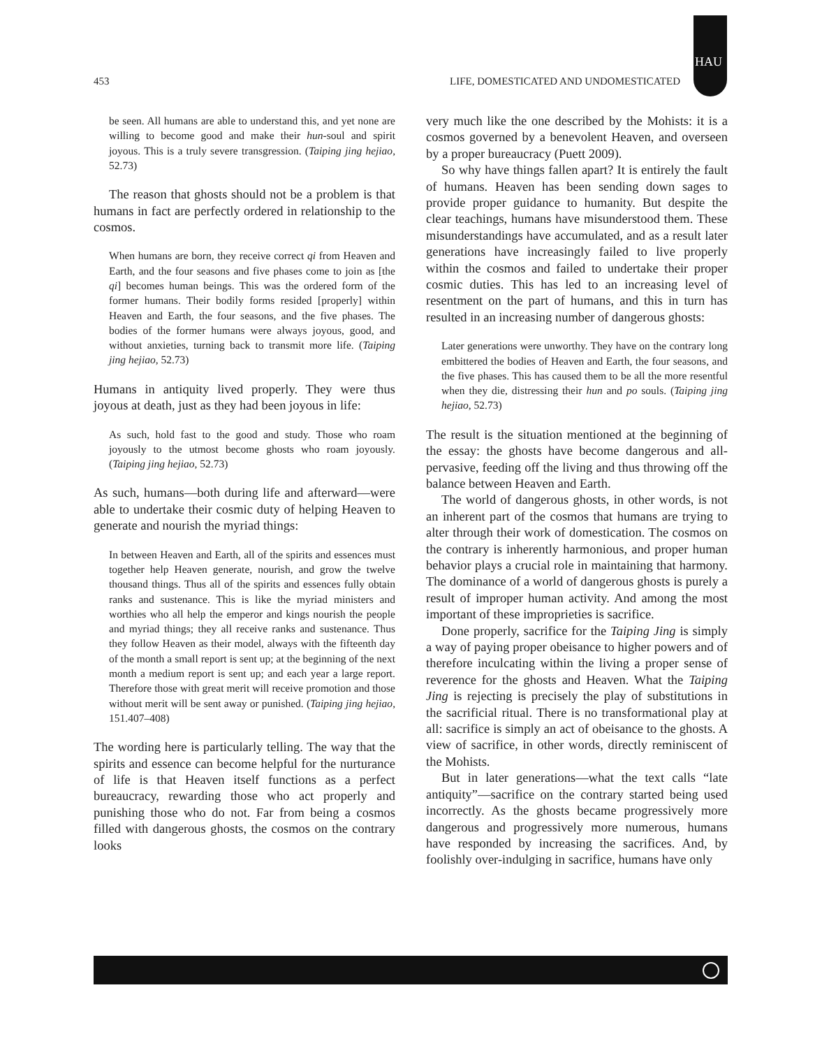HAU
453 LIFE, DOMESTICATED AND UNDOMESTICATED
be seen. All humans are able to understand this, and yet none are willing to become good and make their hun-soul and spirit joyous. This is a truly severe transgression. (Taiping jing hejiao, 52.73)
The reason that ghosts should not be a problem is that humans in fact are perfectly ordered in relationship to the cosmos.
When humans are born, they receive correct qi from Heaven and Earth, and the four seasons and five phases come to join as [the qi] becomes human beings. This was the ordered form of the former humans. Their bodily forms resided [properly] within Heaven and Earth, the four seasons, and the five phases. The bodies of the former humans were always joyous, good, and without anxieties, turning back to transmit more life. (Taiping jing hejiao, 52.73)
Humans in antiquity lived properly. They were thus joyous at death, just as they had been joyous in life:
As such, hold fast to the good and study. Those who roam joyously to the utmost become ghosts who roam joyously. (Taiping jing hejiao, 52.73)
As such, humans—both during life and afterward—were able to undertake their cosmic duty of helping Heaven to generate and nourish the myriad things:
In between Heaven and Earth, all of the spirits and essences must together help Heaven generate, nourish, and grow the twelve thousand things. Thus all of the spirits and essences fully obtain ranks and sustenance. This is like the myriad ministers and worthies who all help the emperor and kings nourish the people and myriad things; they all receive ranks and sustenance. Thus they follow Heaven as their model, always with the fifteenth day of the month a small report is sent up; at the beginning of the next month a medium report is sent up; and each year a large report. Therefore those with great merit will receive promotion and those without merit will be sent away or punished. (Taiping jing hejiao, 151.407–408)
The wording here is particularly telling. The way that the spirits and essence can become helpful for the nurturance of life is that Heaven itself functions as a perfect bureaucracy, rewarding those who act properly and punishing those who do not. Far from being a cosmos filled with dangerous ghosts, the cosmos on the contrary looks
very much like the one described by the Mohists: it is a cosmos governed by a benevolent Heaven, and overseen by a proper bureaucracy (Puett 2009).
So why have things fallen apart? It is entirely the fault of humans. Heaven has been sending down sages to provide proper guidance to humanity. But despite the clear teachings, humans have misunderstood them. These misunderstandings have accumulated, and as a result later generations have increasingly failed to live properly within the cosmos and failed to undertake their proper cosmic duties. This has led to an increasing level of resentment on the part of humans, and this in turn has resulted in an increasing number of dangerous ghosts:
Later generations were unworthy. They have on the contrary long embittered the bodies of Heaven and Earth, the four seasons, and the five phases. This has caused them to be all the more resentful when they die, distressing their hun and po souls. (Taiping jing hejiao, 52.73)
The result is the situation mentioned at the beginning of the essay: the ghosts have become dangerous and all-pervasive, feeding off the living and thus throwing off the balance between Heaven and Earth.
The world of dangerous ghosts, in other words, is not an inherent part of the cosmos that humans are trying to alter through their work of domestication. The cosmos on the contrary is inherently harmonious, and proper human behavior plays a crucial role in maintaining that harmony. The dominance of a world of dangerous ghosts is purely a result of improper human activity. And among the most important of these improprieties is sacrifice.
Done properly, sacrifice for the Taiping Jing is simply a way of paying proper obeisance to higher powers and of therefore inculcating within the living a proper sense of reverence for the ghosts and Heaven. What the Taiping Jing is rejecting is precisely the play of substitutions in the sacrificial ritual. There is no transformational play at all: sacrifice is simply an act of obeisance to the ghosts. A view of sacrifice, in other words, directly reminiscent of the Mohists.
But in later generations—what the text calls “late antiquity”—sacrifice on the contrary started being used incorrectly. As the ghosts became progressively more dangerous and progressively more numerous, humans have responded by increasing the sacrifices. And, by foolishly over-indulging in sacrifice, humans have only